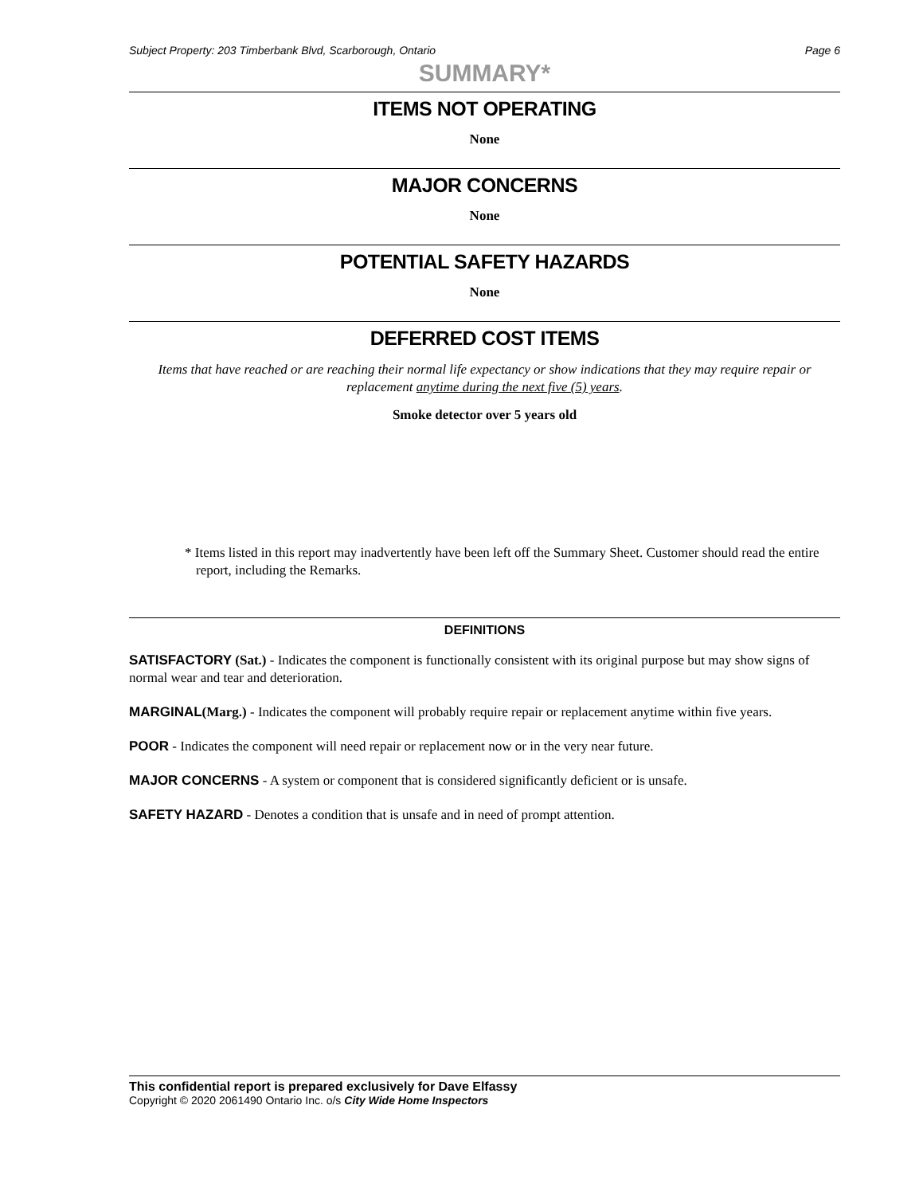Subject Property: 203 Timberbank Blvd, Scarborough, Ontario Page 6
SUMMARY*
ITEMS NOT OPERATING
None
MAJOR CONCERNS
None
POTENTIAL SAFETY HAZARDS
None
DEFERRED COST ITEMS
Items that have reached or are reaching their normal life expectancy or show indications that they may require repair or replacement anytime during the next five (5) years.
Smoke detector over 5 years old
* Items listed in this report may inadvertently have been left off the Summary Sheet. Customer should read the entire report, including the Remarks.
DEFINITIONS
SATISFACTORY (Sat.) - Indicates the component is functionally consistent with its original purpose but may show signs of normal wear and tear and deterioration.
MARGINAL(Marg.) - Indicates the component will probably require repair or replacement anytime within five years.
POOR - Indicates the component will need repair or replacement now or in the very near future.
MAJOR CONCERNS - A system or component that is considered significantly deficient or is unsafe.
SAFETY HAZARD - Denotes a condition that is unsafe and in need of prompt attention.
This confidential report is prepared exclusively for Dave Elfassy
Copyright © 2020 2061490 Ontario Inc. o/s City Wide Home Inspectors